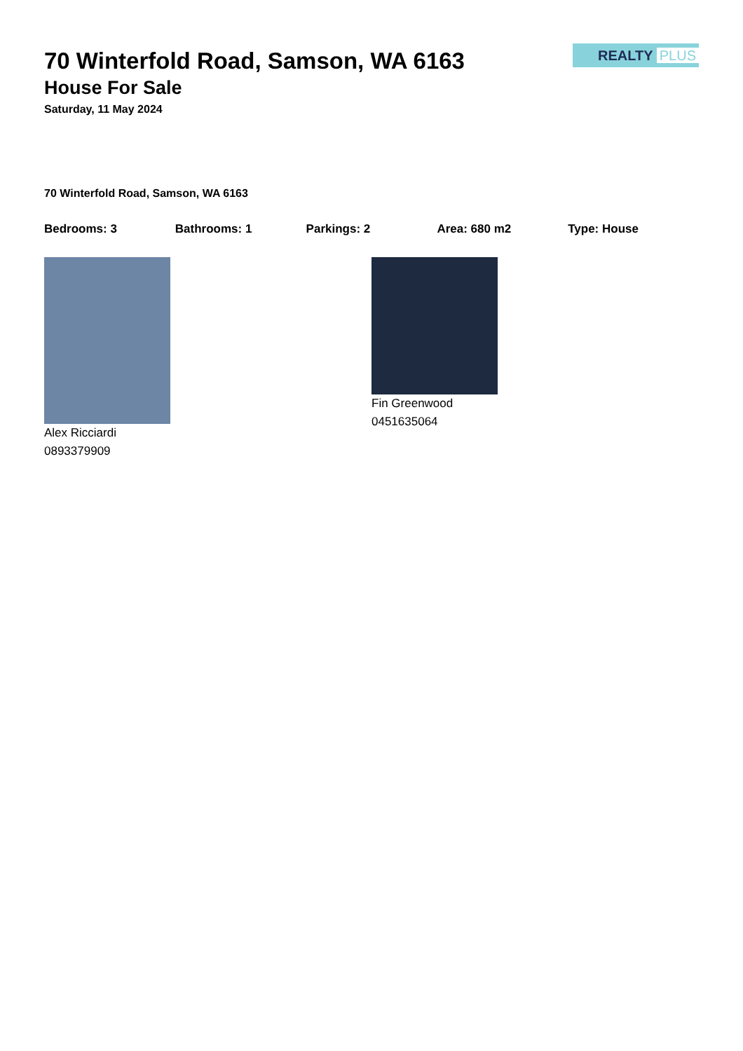REALTY PLUS
70 Winterfold Road, Samson, WA 6163
House For Sale
Saturday, 11 May 2024
70 Winterfold Road, Samson, WA 6163
Bedrooms: 3 Bathrooms: 1 Parkings: 2 Area: 680 m2 Type: House
Alex Ricciardi
0893379909
Fin Greenwood
0451635064